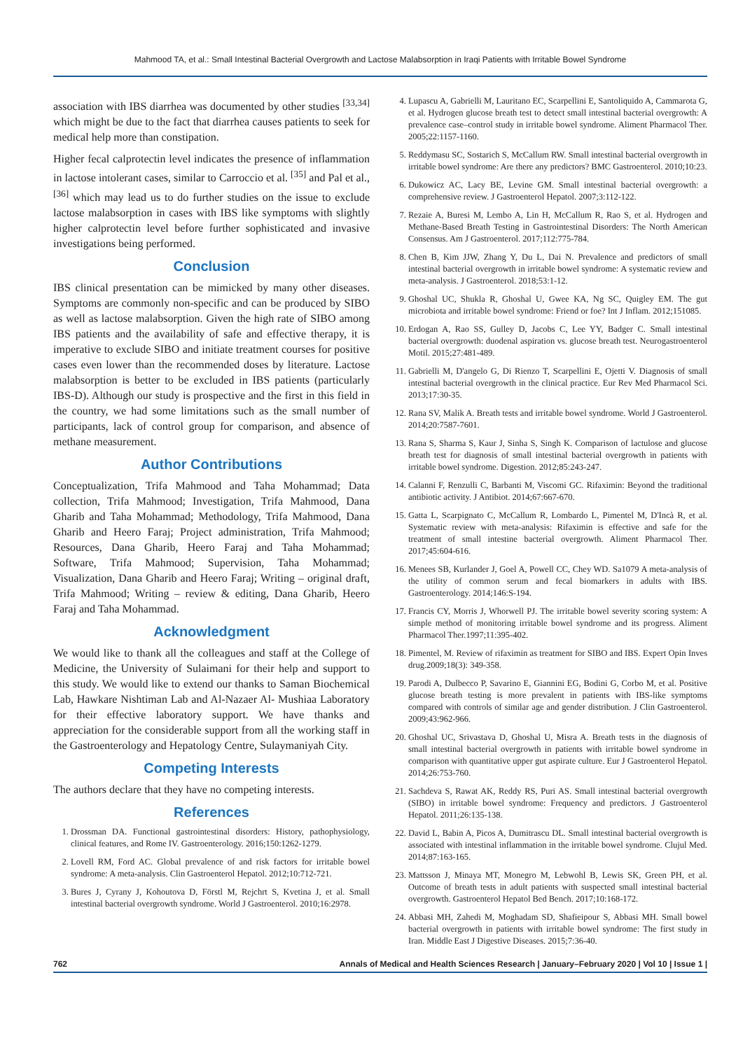Mahmood TA, et al.: Small Intestinal Bacterial Overgrowth and Lactose Malabsorption in Iraqi Patients with Irritable Bowel Syndrome
association with IBS diarrhea was documented by other studies <sup>[33,34]</sup> which might be due to the fact that diarrhea causes patients to seek for medical help more than constipation.
Higher fecal calprotectin level indicates the presence of inflammation in lactose intolerant cases, similar to Carroccio et al. <sup>[35]</sup> and Pal et al., <sup>[36]</sup> which may lead us to do further studies on the issue to exclude lactose malabsorption in cases with IBS like symptoms with slightly higher calprotectin level before further sophisticated and invasive investigations being performed.
Conclusion
IBS clinical presentation can be mimicked by many other diseases. Symptoms are commonly non-specific and can be produced by SIBO as well as lactose malabsorption. Given the high rate of SIBO among IBS patients and the availability of safe and effective therapy, it is imperative to exclude SIBO and initiate treatment courses for positive cases even lower than the recommended doses by literature. Lactose malabsorption is better to be excluded in IBS patients (particularly IBS-D). Although our study is prospective and the first in this field in the country, we had some limitations such as the small number of participants, lack of control group for comparison, and absence of methane measurement.
Author Contributions
Conceptualization, Trifa Mahmood and Taha Mohammad; Data collection, Trifa Mahmood; Investigation, Trifa Mahmood, Dana Gharib and Taha Mohammad; Methodology, Trifa Mahmood, Dana Gharib and Heero Faraj; Project administration, Trifa Mahmood; Resources, Dana Gharib, Heero Faraj and Taha Mohammad; Software, Trifa Mahmood; Supervision, Taha Mohammad; Visualization, Dana Gharib and Heero Faraj; Writing – original draft, Trifa Mahmood; Writing – review & editing, Dana Gharib, Heero Faraj and Taha Mohammad.
Acknowledgment
We would like to thank all the colleagues and staff at the College of Medicine, the University of Sulaimani for their help and support to this study. We would like to extend our thanks to Saman Biochemical Lab, Hawkare Nishtiman Lab and Al-Nazaer Al- Mushiaa Laboratory for their effective laboratory support. We have thanks and appreciation for the considerable support from all the working staff in the Gastroenterology and Hepatology Centre, Sulaymaniyah City.
Competing Interests
The authors declare that they have no competing interests.
References
1. Drossman DA. Functional gastrointestinal disorders: History, pathophysiology, clinical features, and Rome IV. Gastroenterology. 2016;150:1262-1279.
2. Lovell RM, Ford AC. Global prevalence of and risk factors for irritable bowel syndrome: A meta-analysis. Clin Gastroenterol Hepatol. 2012;10:712-721.
3. Bures J, Cyrany J, Kohoutova D, Förstl M, Rejchrt S, Kvetina J, et al. Small intestinal bacterial overgrowth syndrome. World J Gastroenterol. 2010;16:2978.
4. Lupascu A, Gabrielli M, Lauritano EC, Scarpellini E, Santoliquido A, Cammarota G, et al. Hydrogen glucose breath test to detect small intestinal bacterial overgrowth: A prevalence case–control study in irritable bowel syndrome. Aliment Pharmacol Ther. 2005;22:1157-1160.
5. Reddymasu SC, Sostarich S, McCallum RW. Small intestinal bacterial overgrowth in irritable bowel syndrome: Are there any predictors? BMC Gastroenterol. 2010;10:23.
6. Dukowicz AC, Lacy BE, Levine GM. Small intestinal bacterial overgrowth: a comprehensive review. J Gastroenterol Hepatol. 2007;3:112-122.
7. Rezaie A, Buresi M, Lembo A, Lin H, McCallum R, Rao S, et al. Hydrogen and Methane-Based Breath Testing in Gastrointestinal Disorders: The North American Consensus. Am J Gastroenterol. 2017;112:775-784.
8. Chen B, Kim JJW, Zhang Y, Du L, Dai N. Prevalence and predictors of small intestinal bacterial overgrowth in irritable bowel syndrome: A systematic review and meta-analysis. J Gastroenterol. 2018;53:1-12.
9. Ghoshal UC, Shukla R, Ghoshal U, Gwee KA, Ng SC, Quigley EM. The gut microbiota and irritable bowel syndrome: Friend or foe? Int J Inflam. 2012;151085.
10. Erdogan A, Rao SS, Gulley D, Jacobs C, Lee YY, Badger C. Small intestinal bacterial overgrowth: duodenal aspiration vs. glucose breath test. Neurogastroenterol Motil. 2015;27:481-489.
11. Gabrielli M, D'angelo G, Di Rienzo T, Scarpellini E, Ojetti V. Diagnosis of small intestinal bacterial overgrowth in the clinical practice. Eur Rev Med Pharmacol Sci. 2013;17:30-35.
12. Rana SV, Malik A. Breath tests and irritable bowel syndrome. World J Gastroenterol. 2014;20:7587-7601.
13. Rana S, Sharma S, Kaur J, Sinha S, Singh K. Comparison of lactulose and glucose breath test for diagnosis of small intestinal bacterial overgrowth in patients with irritable bowel syndrome. Digestion. 2012;85:243-247.
14. Calanni F, Renzulli C, Barbanti M, Viscomi GC. Rifaximin: Beyond the traditional antibiotic activity. J Antibiot. 2014;67:667-670.
15. Gatta L, Scarpignato C, McCallum R, Lombardo L, Pimentel M, D'Incà R, et al. Systematic review with meta-analysis: Rifaximin is effective and safe for the treatment of small intestine bacterial overgrowth. Aliment Pharmacol Ther. 2017;45:604-616.
16. Menees SB, Kurlander J, Goel A, Powell CC, Chey WD. Sa1079 A meta-analysis of the utility of common serum and fecal biomarkers in adults with IBS. Gastroenterology. 2014;146:S-194.
17. Francis CY, Morris J, Whorwell PJ. The irritable bowel severity scoring system: A simple method of monitoring irritable bowel syndrome and its progress. Aliment Pharmacol Ther.1997;11:395-402.
18. Pimentel, M. Review of rifaximin as treatment for SIBO and IBS. Expert Opin Inves drug.2009;18(3): 349-358.
19. Parodi A, Dulbecco P, Savarino E, Giannini EG, Bodini G, Corbo M, et al. Positive glucose breath testing is more prevalent in patients with IBS-like symptoms compared with controls of similar age and gender distribution. J Clin Gastroenterol. 2009;43:962-966.
20. Ghoshal UC, Srivastava D, Ghoshal U, Misra A. Breath tests in the diagnosis of small intestinal bacterial overgrowth in patients with irritable bowel syndrome in comparison with quantitative upper gut aspirate culture. Eur J Gastroenterol Hepatol. 2014;26:753-760.
21. Sachdeva S, Rawat AK, Reddy RS, Puri AS. Small intestinal bacterial overgrowth (SIBO) in irritable bowel syndrome: Frequency and predictors. J Gastroenterol Hepatol. 2011;26:135-138.
22. David L, Babin A, Picos A, Dumitrascu DL. Small intestinal bacterial overgrowth is associated with intestinal inflammation in the irritable bowel syndrome. Clujul Med. 2014;87:163-165.
23. Mattsson J, Minaya MT, Monegro M, Lebwohl B, Lewis SK, Green PH, et al. Outcome of breath tests in adult patients with suspected small intestinal bacterial overgrowth. Gastroenterol Hepatol Bed Bench. 2017;10:168-172.
24. Abbasi MH, Zahedi M, Moghadam SD, Shafieipour S, Abbasi MH. Small bowel bacterial overgrowth in patients with irritable bowel syndrome: The first study in Iran. Middle East J Digestive Diseases. 2015;7:36-40.
762 Annals of Medical and Health Sciences Research | January–February 2020 | Vol 10 | Issue 1 |